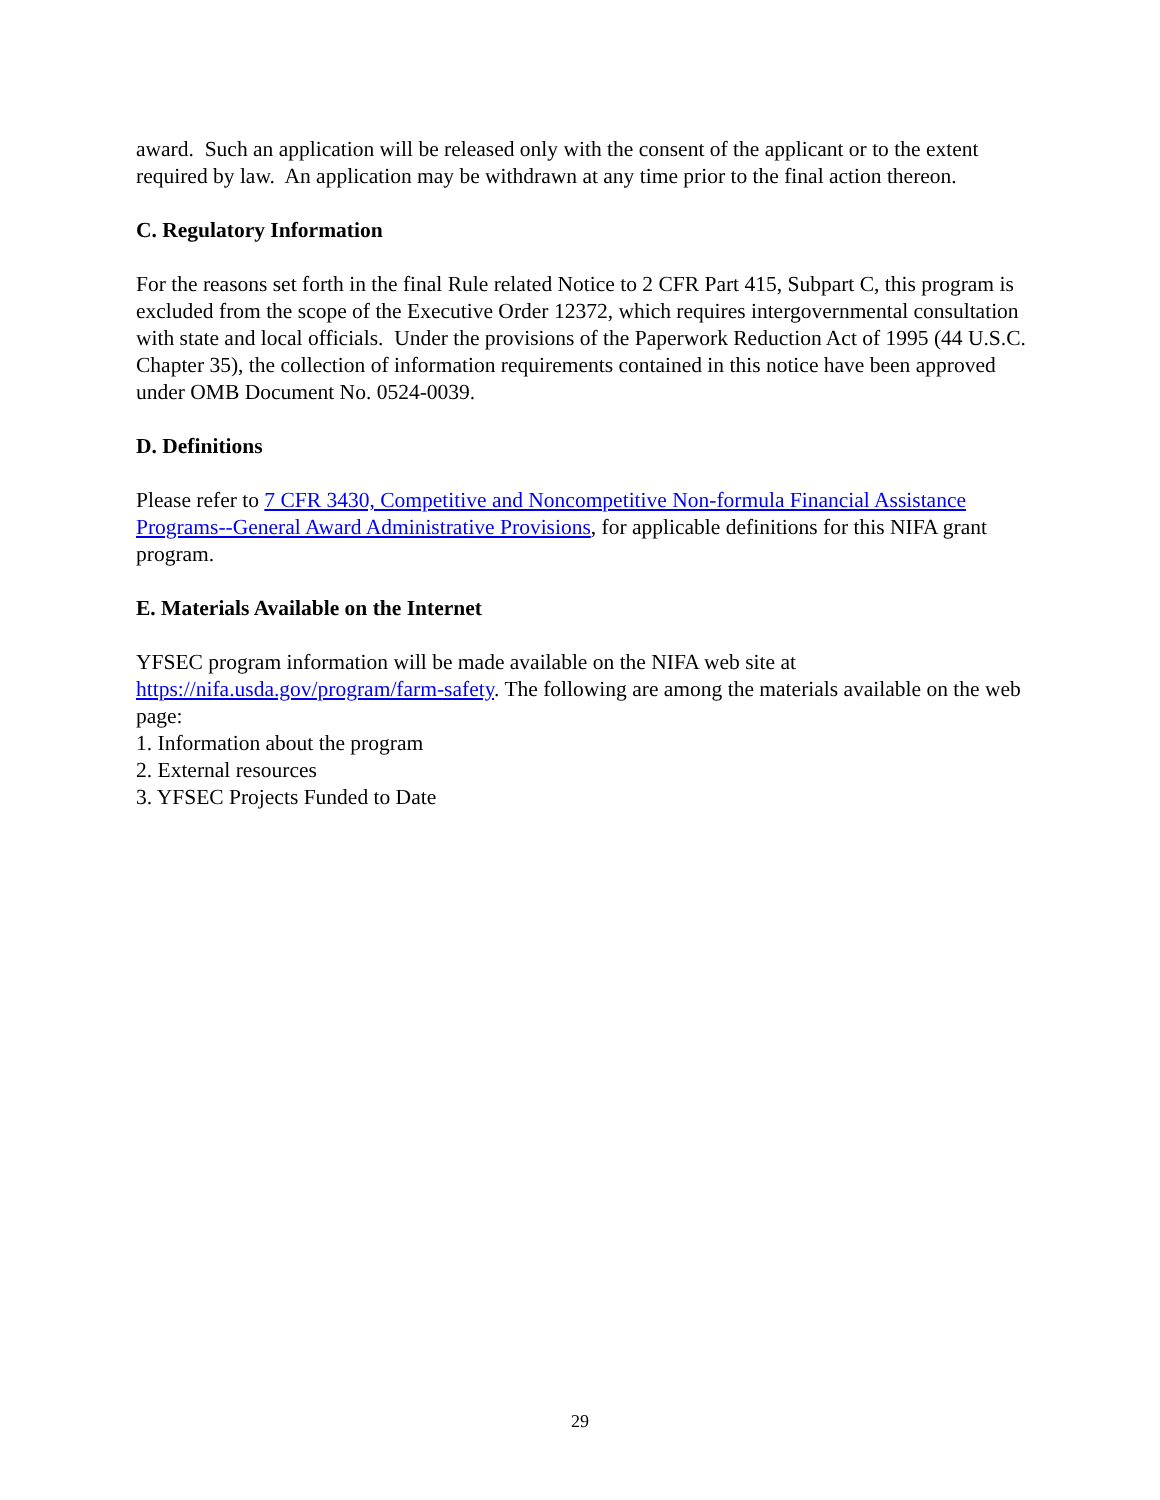award. Such an application will be released only with the consent of the applicant or to the extent required by law. An application may be withdrawn at any time prior to the final action thereon.
C. Regulatory Information
For the reasons set forth in the final Rule related Notice to 2 CFR Part 415, Subpart C, this program is excluded from the scope of the Executive Order 12372, which requires intergovernmental consultation with state and local officials. Under the provisions of the Paperwork Reduction Act of 1995 (44 U.S.C. Chapter 35), the collection of information requirements contained in this notice have been approved under OMB Document No. 0524-0039.
D. Definitions
Please refer to 7 CFR 3430, Competitive and Noncompetitive Non-formula Financial Assistance Programs--General Award Administrative Provisions, for applicable definitions for this NIFA grant program.
E. Materials Available on the Internet
YFSEC program information will be made available on the NIFA web site at https://nifa.usda.gov/program/farm-safety. The following are among the materials available on the web page:
1. Information about the program
2. External resources
3. YFSEC Projects Funded to Date
29